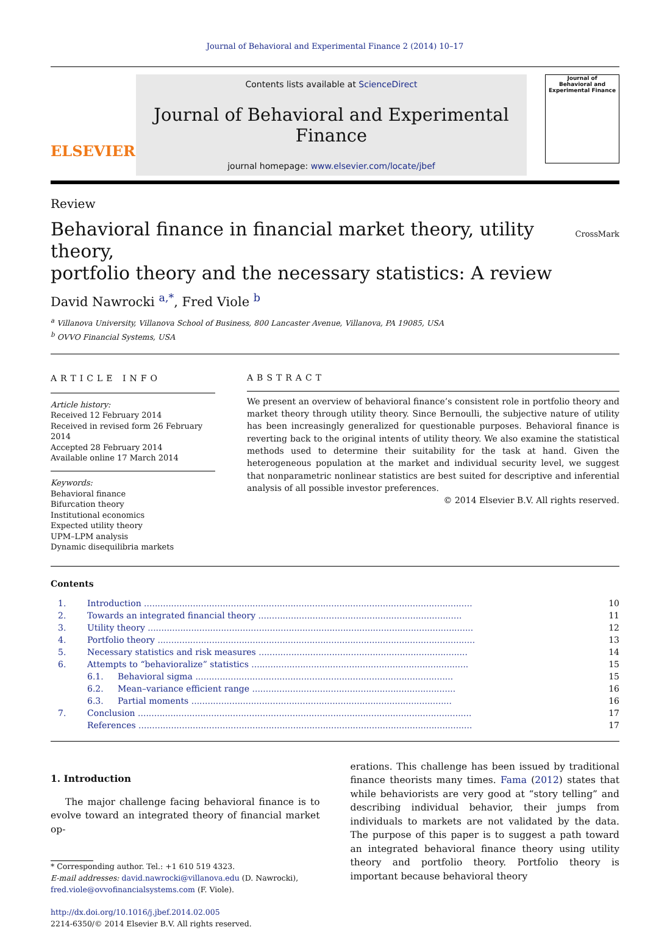Journal of Behavioral and Experimental Finance 2 (2014) 10–17
ELSEVIER
Contents lists available at ScienceDirect
Journal of Behavioral and Experimental Finance
journal homepage: www.elsevier.com/locate/jbef
Journal of
Behavioral and
Experimental Finance
Review
Behavioral finance in financial market theory, utility theory,
portfolio theory and the necessary statistics: A review
CrossMark
David Nawrocki <sup>a,*</sup>, Fred Viole <sup>b</sup>
<sup>a</sup> Villanova University, Villanova School of Business, 800 Lancaster Avenue, Villanova, PA 19085, USA
<sup>b</sup> OVVO Financial Systems, USA
ARTICLE INFO
Article history:
Received 12 February 2014
Received in revised form 26 February 2014
Accepted 28 February 2014
Available online 17 March 2014
Keywords:
Behavioral finance
Bifurcation theory
Institutional economics
Expected utility theory
UPM–LPM analysis
Dynamic disequilibria markets
ABSTRACT
We present an overview of behavioral finance’s consistent role in portfolio theory and market theory through utility theory. Since Bernoulli, the subjective nature of utility has been increasingly generalized for questionable purposes. Behavioral finance is reverting back to the original intents of utility theory. We also examine the statistical methods used to determine their suitability for the task at hand. Given the heterogeneous population at the market and individual security level, we suggest that nonparametric nonlinear statistics are best suited for descriptive and inferential analysis of all possible investor preferences.
© 2014 Elsevier B.V. All rights reserved.
Contents
| 1. | Introduction ......................................................................................................................... | | 10 |
| 2. | Towards an integrated financial theory ........................................................................... | | 11 |
| 3. | Utility theory ........................................................................................................................ | | 12 |
| 4. | Portfolio theory ..................................................................................................................... | | 13 |
| 5. | Necessary statistics and risk measures ............................................................................. | | 14 |
| 6. | Attempts to “behavioralize” statistics ................................................................................ | | 15 |
| | 6.1. | Behavioral sigma ............................................................................................... | 15 |
| | 6.2. | Mean–variance efficient range ........................................................................... | 16 |
| | 6.3. | Partial moments ................................................................................................ | 16 |
| 7. | Conclusion ........................................................................................................................... | | 17 |
| | References ........................................................................................................................... | | 17 |
1. Introduction
The major challenge facing behavioral finance is to evolve toward an integrated theory of financial market op-
* Corresponding author. Tel.: +1 610 519 4323.
E-mail addresses: david.nawrocki@villanova.edu (D. Nawrocki), fred.viole@ovvofinancialsystems.com (F. Viole).
http://dx.doi.org/10.1016/j.jbef.2014.02.005
2214-6350/© 2014 Elsevier B.V. All rights reserved.
erations. This challenge has been issued by traditional finance theorists many times. Fama (2012) states that while behaviorists are very good at “story telling” and describing individual behavior, their jumps from individuals to markets are not validated by the data. The purpose of this paper is to suggest a path toward an integrated behavioral finance theory using utility theory and portfolio theory. Portfolio theory is important because behavioral theory